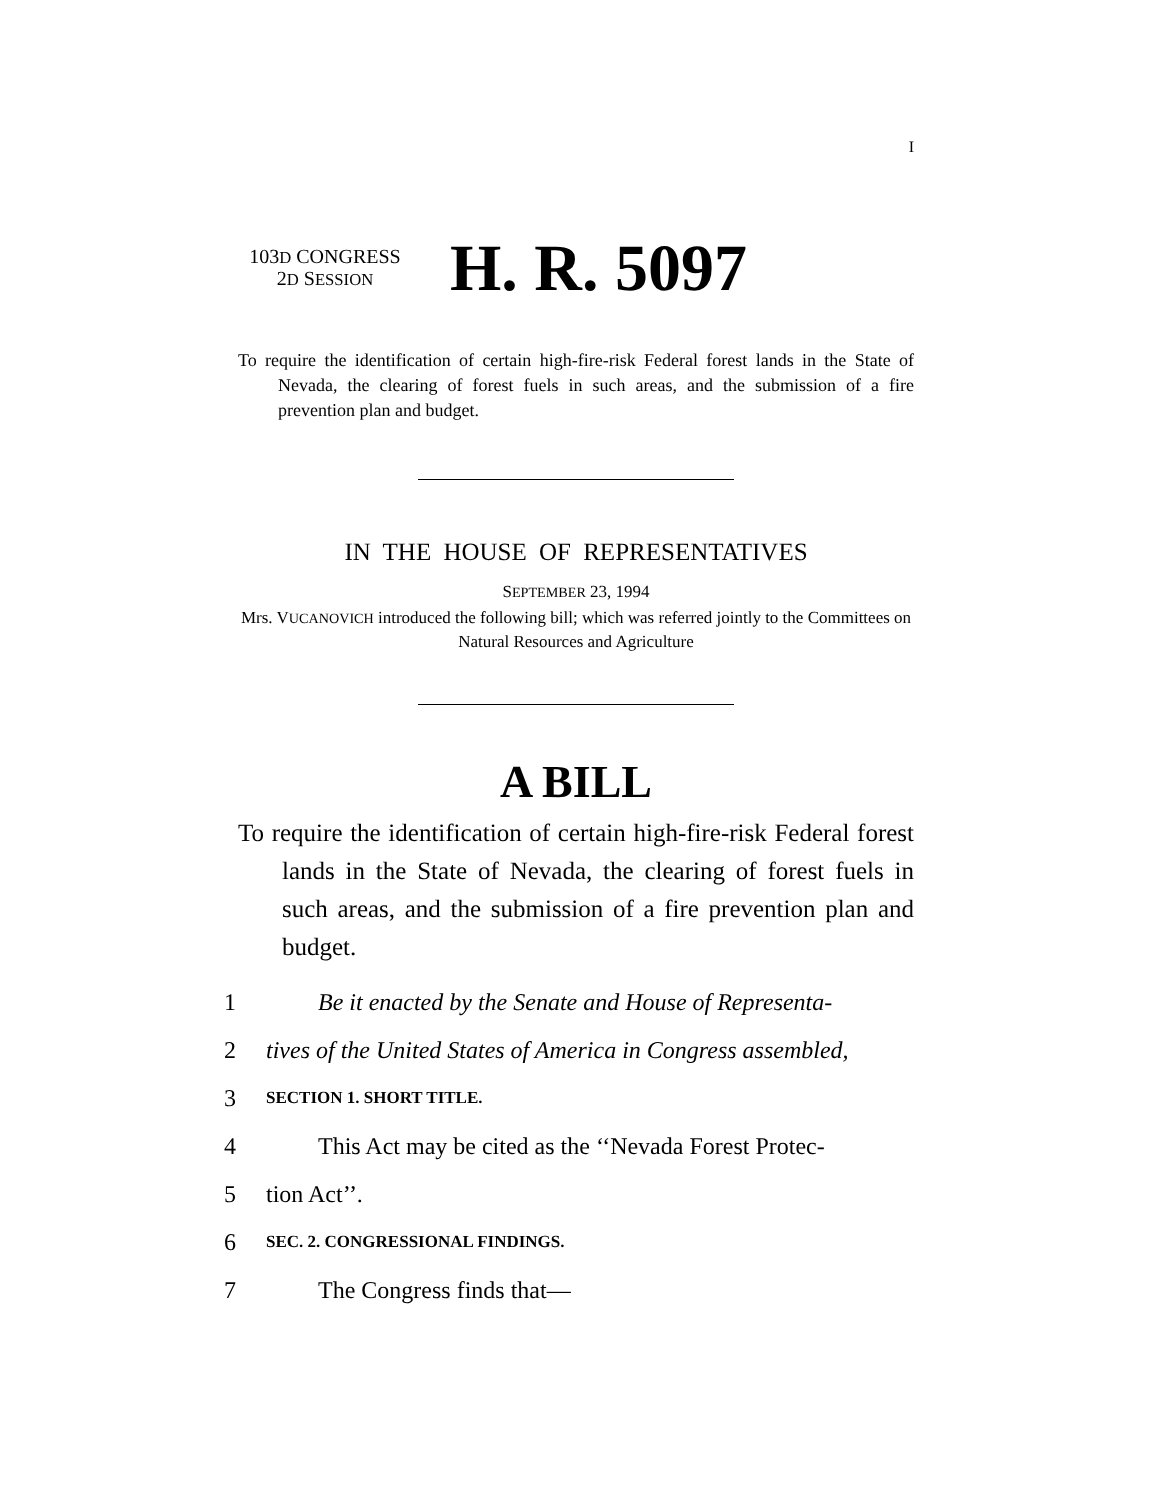I
103D CONGRESS
2D SESSION
H. R. 5097
To require the identification of certain high-fire-risk Federal forest lands in the State of Nevada, the clearing of forest fuels in such areas, and the submission of a fire prevention plan and budget.
IN THE HOUSE OF REPRESENTATIVES
SEPTEMBER 23, 1994
Mrs. VUCANOVICH introduced the following bill; which was referred jointly to the Committees on Natural Resources and Agriculture
A BILL
To require the identification of certain high-fire-risk Federal forest lands in the State of Nevada, the clearing of forest fuels in such areas, and the submission of a fire prevention plan and budget.
1 Be it enacted by the Senate and House of Representa-
2 tives of the United States of America in Congress assembled,
3 SECTION 1. SHORT TITLE.
4 This Act may be cited as the ‘‘Nevada Forest Protec-
5 tion Act’’.
6 SEC. 2. CONGRESSIONAL FINDINGS.
7 The Congress finds that—